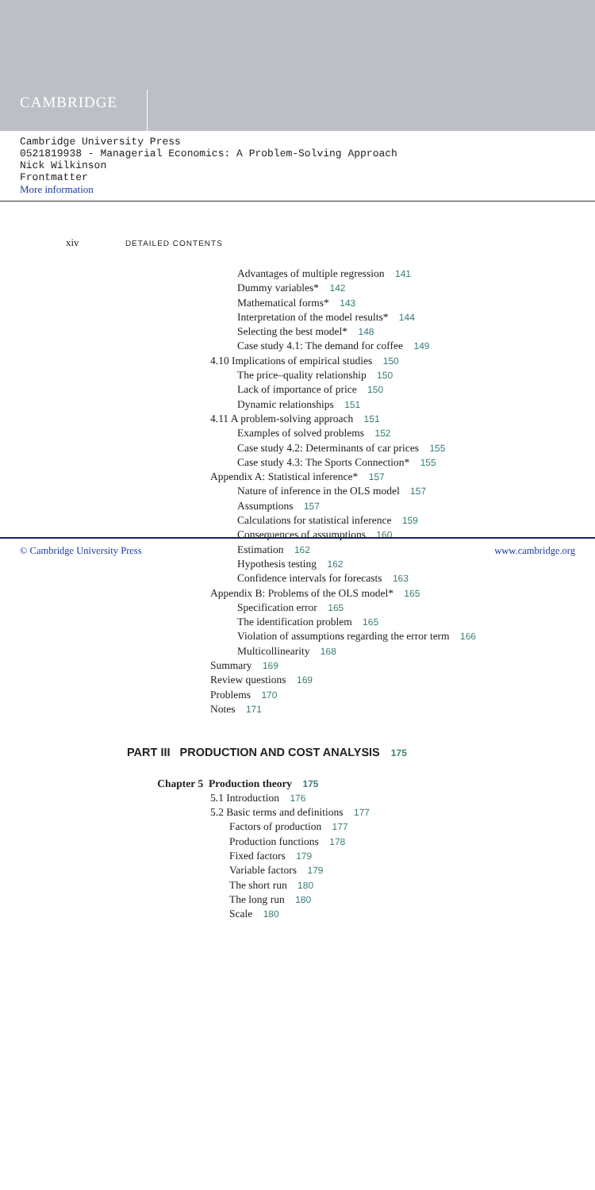CAMBRIDGE
Cambridge University Press
0521819938 - Managerial Economics: A Problem-Solving Approach
Nick Wilkinson
Frontmatter
More information
xiv DETAILED CONTENTS
Advantages of multiple regression 141
Dummy variables* 142
Mathematical forms* 143
Interpretation of the model results* 144
Selecting the best model* 148
Case study 4.1: The demand for coffee 149
4.10 Implications of empirical studies 150
The price–quality relationship 150
Lack of importance of price 150
Dynamic relationships 151
4.11 A problem-solving approach 151
Examples of solved problems 152
Case study 4.2: Determinants of car prices 155
Case study 4.3: The Sports Connection* 155
Appendix A: Statistical inference* 157
Nature of inference in the OLS model 157
Assumptions 157
Calculations for statistical inference 159
Consequences of assumptions 160
Estimation 162
Hypothesis testing 162
Confidence intervals for forecasts 163
Appendix B: Problems of the OLS model* 165
Specification error 165
The identification problem 165
Violation of assumptions regarding the error term 166
Multicollinearity 168
Summary 169
Review questions 169
Problems 170
Notes 171
PART III PRODUCTION AND COST ANALYSIS 175
Chapter 5 Production theory 175
5.1 Introduction 176
5.2 Basic terms and definitions 177
Factors of production 177
Production functions 178
Fixed factors 179
Variable factors 179
The short run 180
The long run 180
Scale 180
© Cambridge University Press www.cambridge.org